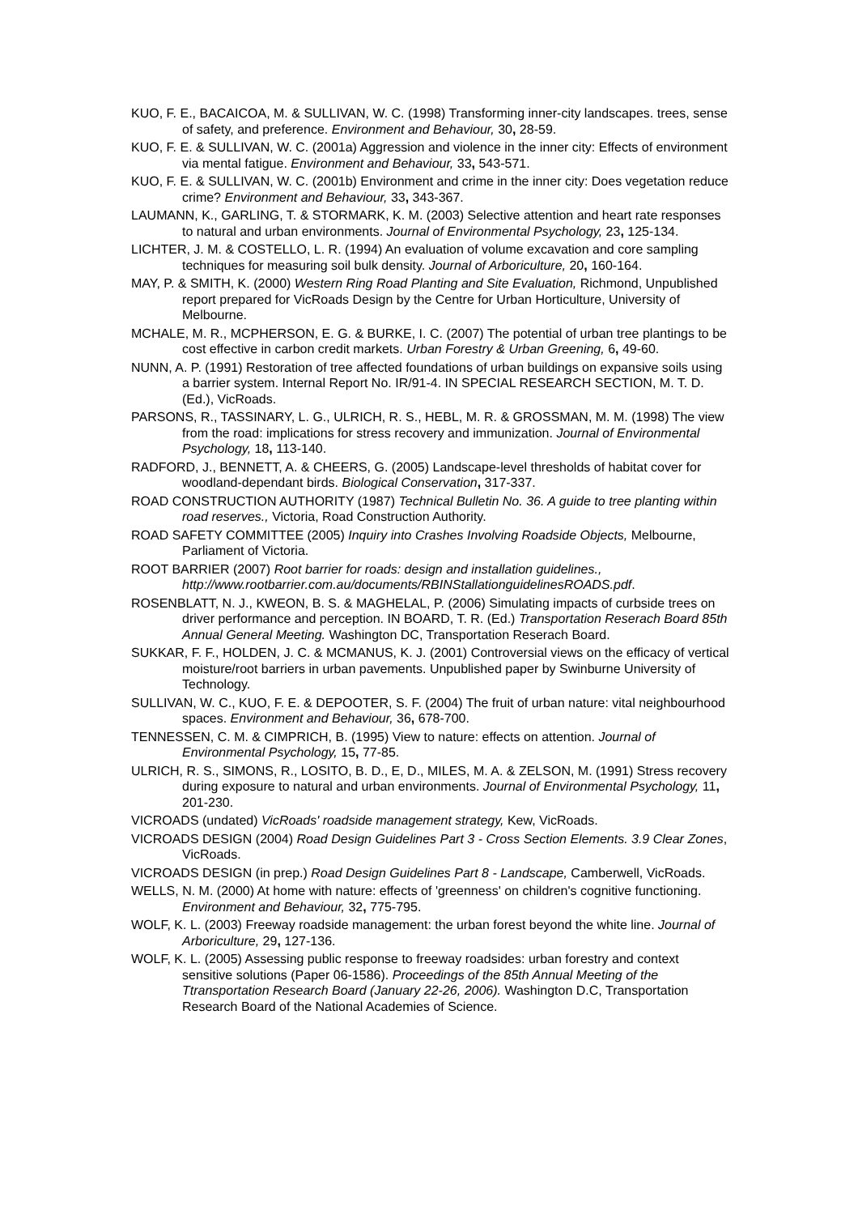KUO, F. E., BACAICOA, M. & SULLIVAN, W. C. (1998) Transforming inner-city landscapes. trees, sense of safety, and preference. Environment and Behaviour, 30, 28-59.
KUO, F. E. & SULLIVAN, W. C. (2001a) Aggression and violence in the inner city: Effects of environment via mental fatigue. Environment and Behaviour, 33, 543-571.
KUO, F. E. & SULLIVAN, W. C. (2001b) Environment and crime in the inner city: Does vegetation reduce crime? Environment and Behaviour, 33, 343-367.
LAUMANN, K., GARLING, T. & STORMARK, K. M. (2003) Selective attention and heart rate responses to natural and urban environments. Journal of Environmental Psychology, 23, 125-134.
LICHTER, J. M. & COSTELLO, L. R. (1994) An evaluation of volume excavation and core sampling techniques for measuring soil bulk density. Journal of Arboriculture, 20, 160-164.
MAY, P. & SMITH, K. (2000) Western Ring Road Planting and Site Evaluation, Richmond, Unpublished report prepared for VicRoads Design by the Centre for Urban Horticulture, University of Melbourne.
MCHALE, M. R., MCPHERSON, E. G. & BURKE, I. C. (2007) The potential of urban tree plantings to be cost effective in carbon credit markets. Urban Forestry & Urban Greening, 6, 49-60.
NUNN, A. P. (1991) Restoration of tree affected foundations of urban buildings on expansive soils using a barrier system. Internal Report No. IR/91-4. IN SPECIAL RESEARCH SECTION, M. T. D. (Ed.), VicRoads.
PARSONS, R., TASSINARY, L. G., ULRICH, R. S., HEBL, M. R. & GROSSMAN, M. M. (1998) The view from the road: implications for stress recovery and immunization. Journal of Environmental Psychology, 18, 113-140.
RADFORD, J., BENNETT, A. & CHEERS, G. (2005) Landscape-level thresholds of habitat cover for woodland-dependant birds. Biological Conservation, 317-337.
ROAD CONSTRUCTION AUTHORITY (1987) Technical Bulletin No. 36. A guide to tree planting within road reserves., Victoria, Road Construction Authority.
ROAD SAFETY COMMITTEE (2005) Inquiry into Crashes Involving Roadside Objects, Melbourne, Parliament of Victoria.
ROOT BARRIER (2007) Root barrier for roads: design and installation guidelines., http://www.rootbarrier.com.au/documents/RBINStallationguidelinesROADS.pdf.
ROSENBLATT, N. J., KWEON, B. S. & MAGHELAL, P. (2006) Simulating impacts of curbside trees on driver performance and perception. IN BOARD, T. R. (Ed.) Transportation Reserach Board 85th Annual General Meeting. Washington DC, Transportation Reserach Board.
SUKKAR, F. F., HOLDEN, J. C. & MCMANUS, K. J. (2001) Controversial views on the efficacy of vertical moisture/root barriers in urban pavements. Unpublished paper by Swinburne University of Technology.
SULLIVAN, W. C., KUO, F. E. & DEPOOTER, S. F. (2004) The fruit of urban nature: vital neighbourhood spaces. Environment and Behaviour, 36, 678-700.
TENNESSEN, C. M. & CIMPRICH, B. (1995) View to nature: effects on attention. Journal of Environmental Psychology, 15, 77-85.
ULRICH, R. S., SIMONS, R., LOSITO, B. D., E, D., MILES, M. A. & ZELSON, M. (1991) Stress recovery during exposure to natural and urban environments. Journal of Environmental Psychology, 11, 201-230.
VICROADS (undated) VicRoads' roadside management strategy, Kew, VicRoads.
VICROADS DESIGN (2004) Road Design Guidelines Part 3 - Cross Section Elements. 3.9 Clear Zones, VicRoads.
VICROADS DESIGN (in prep.) Road Design Guidelines Part 8 - Landscape, Camberwell, VicRoads.
WELLS, N. M. (2000) At home with nature: effects of 'greenness' on children's cognitive functioning. Environment and Behaviour, 32, 775-795.
WOLF, K. L. (2003) Freeway roadside management: the urban forest beyond the white line. Journal of Arboriculture, 29, 127-136.
WOLF, K. L. (2005) Assessing public response to freeway roadsides: urban forestry and context sensitive solutions (Paper 06-1586). Proceedings of the 85th Annual Meeting of the Ttransportation Research Board (January 22-26, 2006). Washington D.C, Transportation Research Board of the National Academies of Science.